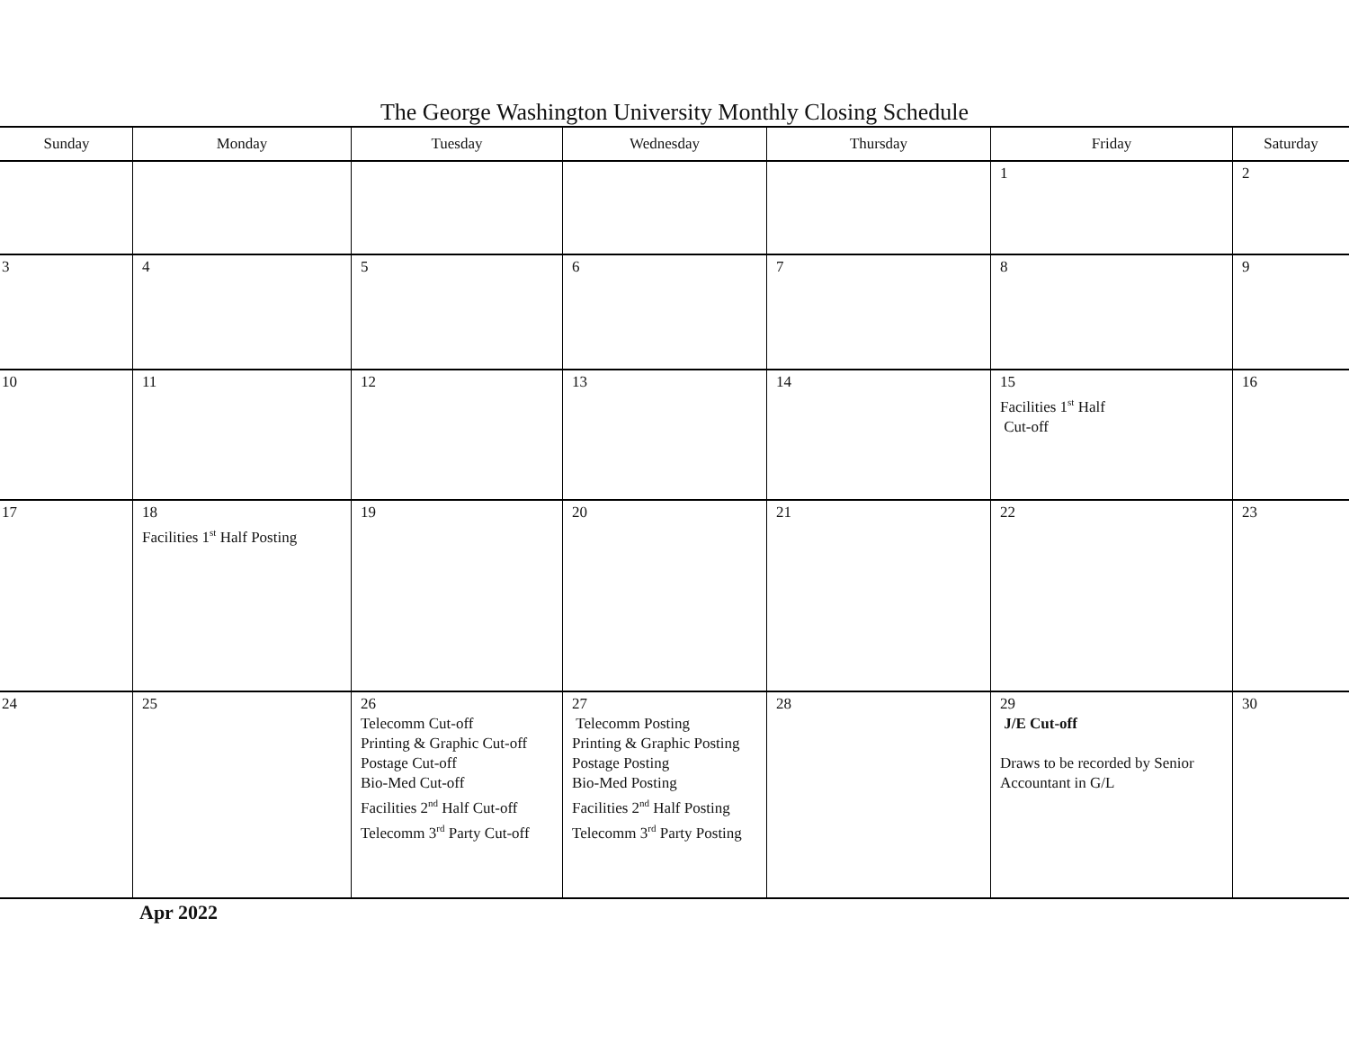The George Washington University Monthly Closing Schedule
| Sunday | Monday | Tuesday | Wednesday | Thursday | Friday | Saturday |
| --- | --- | --- | --- | --- | --- | --- |
| | | | | | 1 | 2 |
| 3 | 4 | 5 | 6 | 7 | 8 | 9 |
| 10 | 11 | 12 | 13 | 14 | 15 Facilities 1<sup>st</sup> Half Cut-off | 16 |
| 17 | 18 Facilities 1<sup>st</sup> Half Posting | 19 | 20 | 21 | 22 | 23 |
| 24 | 25 | 26 Telecomm Cut-off Printing & Graphic Cut-off Postage Cut-off Bio-Med Cut-off Facilities 2<sup>nd</sup> Half Cut-off Telecomm 3<sup>rd</sup> Party Cut-off | 27 Telecomm Posting Printing & Graphic Posting Postage Posting Bio-Med Posting Facilities 2<sup>nd</sup> Half Posting Telecomm 3<sup>rd</sup> Party Posting | 28 | 29 J/E Cut-off Draws to be recorded by Senior Accountant in G/L | 30 |
Apr 2022